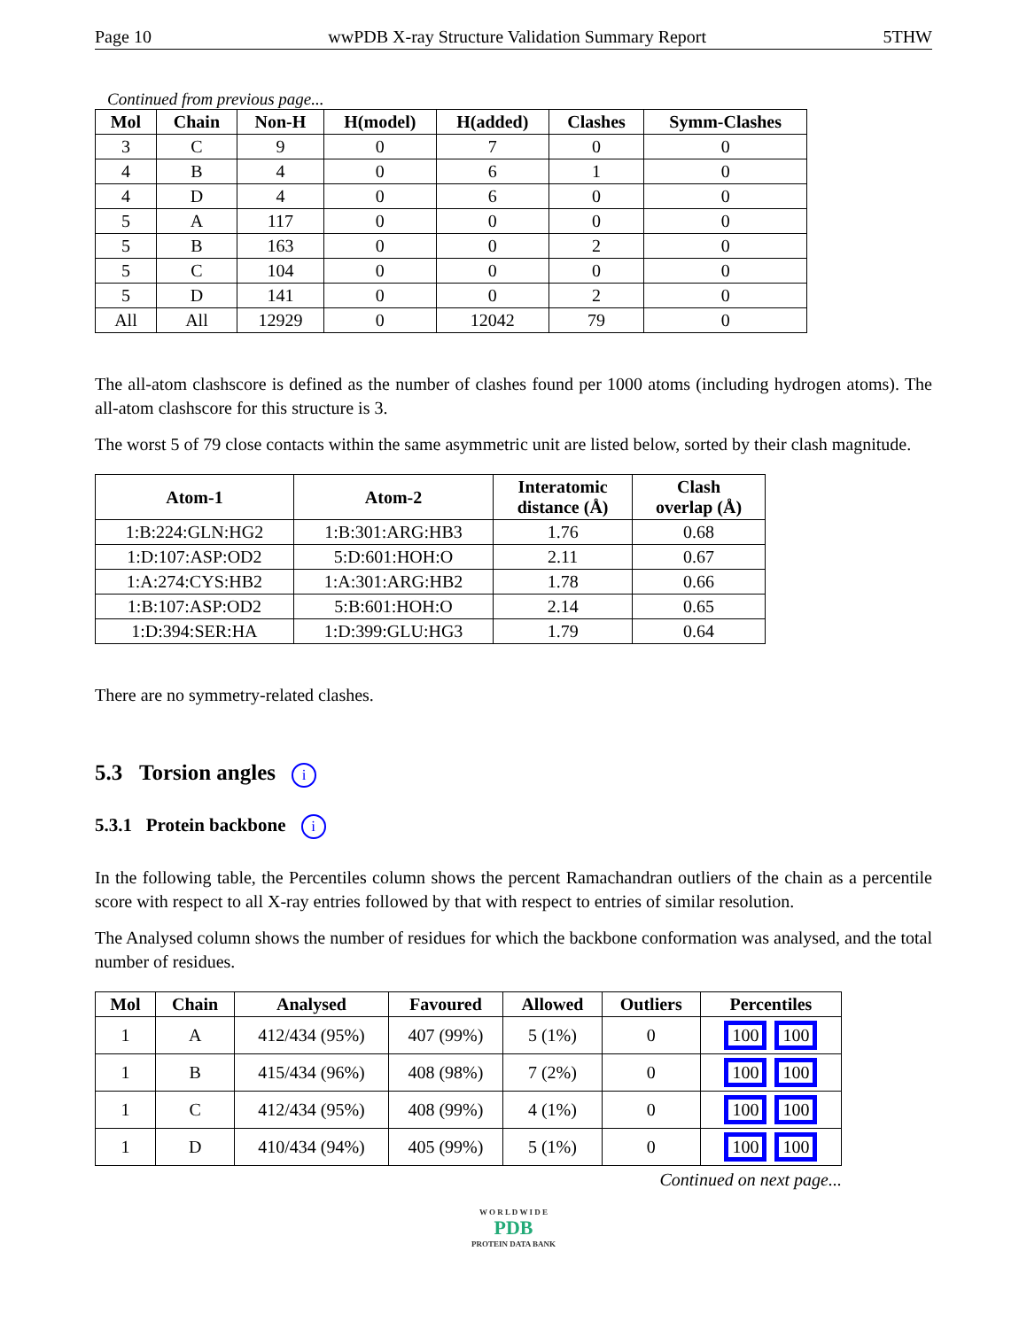Page 10 wwPDB X-ray Structure Validation Summary Report 5THW
Continued from previous page...
| Mol | Chain | Non-H | H(model) | H(added) | Clashes | Symm-Clashes |
| --- | --- | --- | --- | --- | --- | --- |
| 3 | C | 9 | 0 | 7 | 0 | 0 |
| 4 | B | 4 | 0 | 6 | 1 | 0 |
| 4 | D | 4 | 0 | 6 | 0 | 0 |
| 5 | A | 117 | 0 | 0 | 0 | 0 |
| 5 | B | 163 | 0 | 0 | 2 | 0 |
| 5 | C | 104 | 0 | 0 | 0 | 0 |
| 5 | D | 141 | 0 | 0 | 2 | 0 |
| All | All | 12929 | 0 | 12042 | 79 | 0 |
The all-atom clashscore is defined as the number of clashes found per 1000 atoms (including hydrogen atoms). The all-atom clashscore for this structure is 3.
The worst 5 of 79 close contacts within the same asymmetric unit are listed below, sorted by their clash magnitude.
| Atom-1 | Atom-2 | Interatomic distance (Å) | Clash overlap (Å) |
| --- | --- | --- | --- |
| 1:B:224:GLN:HG2 | 1:B:301:ARG:HB3 | 1.76 | 0.68 |
| 1:D:107:ASP:OD2 | 5:D:601:HOH:O | 2.11 | 0.67 |
| 1:A:274:CYS:HB2 | 1:A:301:ARG:HB2 | 1.78 | 0.66 |
| 1:B:107:ASP:OD2 | 5:B:601:HOH:O | 2.14 | 0.65 |
| 1:D:394:SER:HA | 1:D:399:GLU:HG3 | 1.79 | 0.64 |
There are no symmetry-related clashes.
5.3 Torsion angles i
5.3.1 Protein backbone i
In the following table, the Percentiles column shows the percent Ramachandran outliers of the chain as a percentile score with respect to all X-ray entries followed by that with respect to entries of similar resolution.
The Analysed column shows the number of residues for which the backbone conformation was analysed, and the total number of residues.
| Mol | Chain | Analysed | Favoured | Allowed | Outliers | Percentiles |
| --- | --- | --- | --- | --- | --- | --- |
| 1 | A | 412/434 (95%) | 407 (99%) | 5 (1%) | 0 | 100 100 |
| 1 | B | 415/434 (96%) | 408 (98%) | 7 (2%) | 0 | 100 100 |
| 1 | C | 412/434 (95%) | 408 (99%) | 4 (1%) | 0 | 100 100 |
| 1 | D | 410/434 (94%) | 405 (99%) | 5 (1%) | 0 | 100 100 |
Continued on next page...
W O R L D W I D E
PDB
PROTEIN DATA BANK